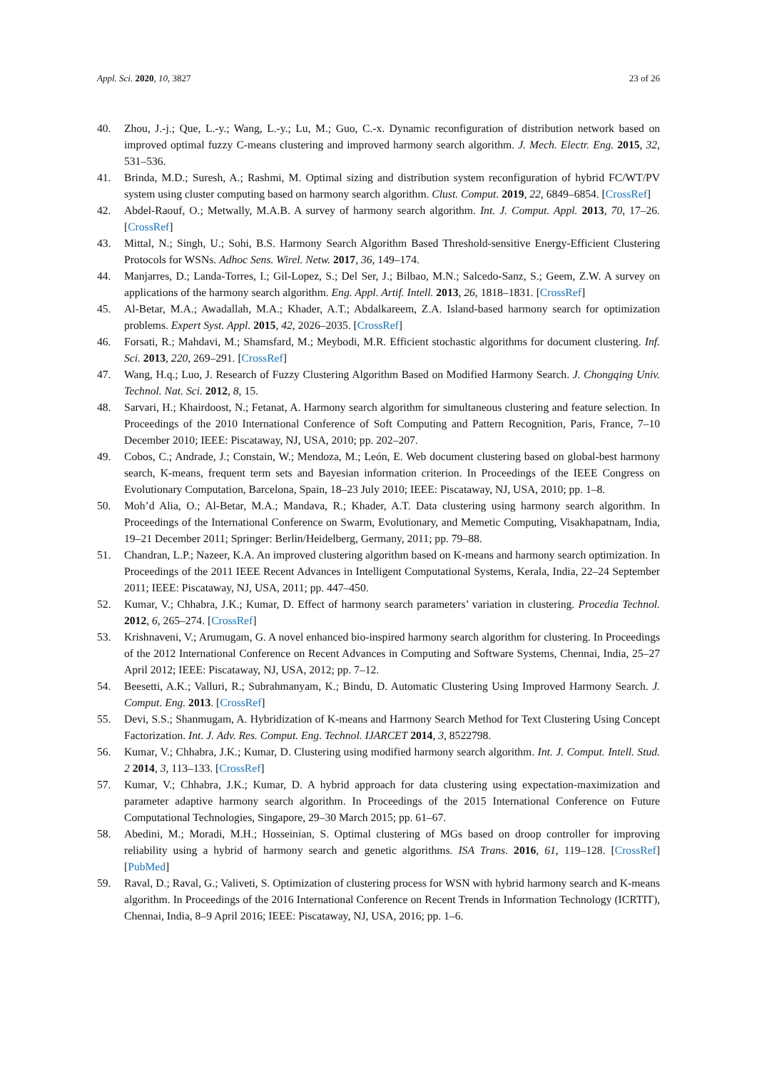Appl. Sci. 2020, 10, 3827 23 of 26
40. Zhou, J.-j.; Que, L.-y.; Wang, L.-y.; Lu, M.; Guo, C.-x. Dynamic reconfiguration of distribution network based on improved optimal fuzzy C-means clustering and improved harmony search algorithm. J. Mech. Electr. Eng. 2015, 32, 531–536.
41. Brinda, M.D.; Suresh, A.; Rashmi, M. Optimal sizing and distribution system reconfiguration of hybrid FC/WT/PV system using cluster computing based on harmony search algorithm. Clust. Comput. 2019, 22, 6849–6854. [CrossRef]
42. Abdel-Raouf, O.; Metwally, M.A.B. A survey of harmony search algorithm. Int. J. Comput. Appl. 2013, 70, 17–26. [CrossRef]
43. Mittal, N.; Singh, U.; Sohi, B.S. Harmony Search Algorithm Based Threshold-sensitive Energy-Efficient Clustering Protocols for WSNs. Adhoc Sens. Wirel. Netw. 2017, 36, 149–174.
44. Manjarres, D.; Landa-Torres, I.; Gil-Lopez, S.; Del Ser, J.; Bilbao, M.N.; Salcedo-Sanz, S.; Geem, Z.W. A survey on applications of the harmony search algorithm. Eng. Appl. Artif. Intell. 2013, 26, 1818–1831. [CrossRef]
45. Al-Betar, M.A.; Awadallah, M.A.; Khader, A.T.; Abdalkareem, Z.A. Island-based harmony search for optimization problems. Expert Syst. Appl. 2015, 42, 2026–2035. [CrossRef]
46. Forsati, R.; Mahdavi, M.; Shamsfard, M.; Meybodi, M.R. Efficient stochastic algorithms for document clustering. Inf. Sci. 2013, 220, 269–291. [CrossRef]
47. Wang, H.q.; Luo, J. Research of Fuzzy Clustering Algorithm Based on Modified Harmony Search. J. Chongqing Univ. Technol. Nat. Sci. 2012, 8, 15.
48. Sarvari, H.; Khairdoost, N.; Fetanat, A. Harmony search algorithm for simultaneous clustering and feature selection. In Proceedings of the 2010 International Conference of Soft Computing and Pattern Recognition, Paris, France, 7–10 December 2010; IEEE: Piscataway, NJ, USA, 2010; pp. 202–207.
49. Cobos, C.; Andrade, J.; Constain, W.; Mendoza, M.; León, E. Web document clustering based on global-best harmony search, K-means, frequent term sets and Bayesian information criterion. In Proceedings of the IEEE Congress on Evolutionary Computation, Barcelona, Spain, 18–23 July 2010; IEEE: Piscataway, NJ, USA, 2010; pp. 1–8.
50. Moh’d Alia, O.; Al-Betar, M.A.; Mandava, R.; Khader, A.T. Data clustering using harmony search algorithm. In Proceedings of the International Conference on Swarm, Evolutionary, and Memetic Computing, Visakhapatnam, India, 19–21 December 2011; Springer: Berlin/Heidelberg, Germany, 2011; pp. 79–88.
51. Chandran, L.P.; Nazeer, K.A. An improved clustering algorithm based on K-means and harmony search optimization. In Proceedings of the 2011 IEEE Recent Advances in Intelligent Computational Systems, Kerala, India, 22–24 September 2011; IEEE: Piscataway, NJ, USA, 2011; pp. 447–450.
52. Kumar, V.; Chhabra, J.K.; Kumar, D. Effect of harmony search parameters’ variation in clustering. Procedia Technol. 2012, 6, 265–274. [CrossRef]
53. Krishnaveni, V.; Arumugam, G. A novel enhanced bio-inspired harmony search algorithm for clustering. In Proceedings of the 2012 International Conference on Recent Advances in Computing and Software Systems, Chennai, India, 25–27 April 2012; IEEE: Piscataway, NJ, USA, 2012; pp. 7–12.
54. Beesetti, A.K.; Valluri, R.; Subrahmanyam, K.; Bindu, D. Automatic Clustering Using Improved Harmony Search. J. Comput. Eng. 2013. [CrossRef]
55. Devi, S.S.; Shanmugam, A. Hybridization of K-means and Harmony Search Method for Text Clustering Using Concept Factorization. Int. J. Adv. Res. Comput. Eng. Technol. IJARCET 2014, 3, 8522798.
56. Kumar, V.; Chhabra, J.K.; Kumar, D. Clustering using modified harmony search algorithm. Int. J. Comput. Intell. Stud. 2 2014, 3, 113–133. [CrossRef]
57. Kumar, V.; Chhabra, J.K.; Kumar, D. A hybrid approach for data clustering using expectation-maximization and parameter adaptive harmony search algorithm. In Proceedings of the 2015 International Conference on Future Computational Technologies, Singapore, 29–30 March 2015; pp. 61–67.
58. Abedini, M.; Moradi, M.H.; Hosseinian, S. Optimal clustering of MGs based on droop controller for improving reliability using a hybrid of harmony search and genetic algorithms. ISA Trans. 2016, 61, 119–128. [CrossRef] [PubMed]
59. Raval, D.; Raval, G.; Valiveti, S. Optimization of clustering process for WSN with hybrid harmony search and K-means algorithm. In Proceedings of the 2016 International Conference on Recent Trends in Information Technology (ICRTIT), Chennai, India, 8–9 April 2016; IEEE: Piscataway, NJ, USA, 2016; pp. 1–6.